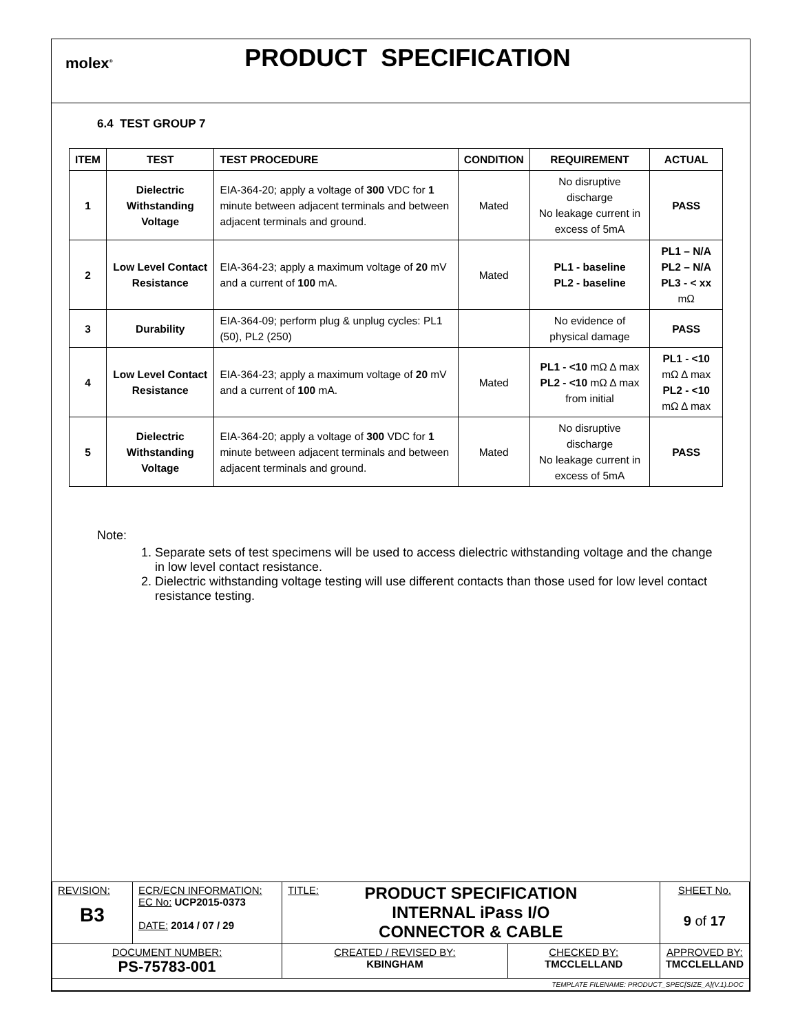molex<sup>®</sup>
PRODUCT SPECIFICATION
6.4 TEST GROUP 7
| ITEM | TEST | TEST PROCEDURE | CONDITION | REQUIREMENT | ACTUAL |
| --- | --- | --- | --- | --- | --- |
| 1 | Dielectric Withstanding Voltage | EIA-364-20; apply a voltage of 300 VDC for 1 minute between adjacent terminals and between adjacent terminals and ground. | Mated | No disruptive discharge No leakage current in excess of 5mA | PASS |
| 2 | Low Level Contact Resistance | EIA-364-23; apply a maximum voltage of 20 mV and a current of 100 mA. | Mated | PL1 - baseline PL2 - baseline | PL1 – N/A PL2 – N/A PL3 - < xx mΩ |
| 3 | Durability | EIA-364-09; perform plug & unplug cycles: PL1 (50), PL2 (250) | | No evidence of physical damage | PASS |
| 4 | Low Level Contact Resistance | EIA-364-23; apply a maximum voltage of 20 mV and a current of 100 mA. | Mated | PL1 - <10 mΩ Δ max PL2 - <10 mΩ Δ max from initial | PL1 - <10 mΩ Δ max PL2 - <10 mΩ Δ max |
| 5 | Dielectric Withstanding Voltage | EIA-364-20; apply a voltage of 300 VDC for 1 minute between adjacent terminals and between adjacent terminals and ground. | Mated | No disruptive discharge No leakage current in excess of 5mA | PASS |
Note:
1. Separate sets of test specimens will be used to access dielectric withstanding voltage and the change in low level contact resistance.
2. Dielectric withstanding voltage testing will use different contacts than those used for low level contact resistance testing.
| REVISION: B3 | ECR/ECN INFORMATION: EC No: UCP2015-0373 DATE: 2014 / 07 / 29 | TITLE: PRODUCT SPECIFICATION INTERNAL iPass I/O CONNECTOR & CABLE | | SHEET No. 9 of 17 |
| DOCUMENT NUMBER: PS-75783-001 | | CREATED / REVISED BY: KBINGHAM | CHECKED BY: TMCCLELLAND | APPROVED BY: TMCCLELLAND |
| TEMPLATE FILENAME: PRODUCT_SPEC[SIZE_A](V.1).DOC | | | | |